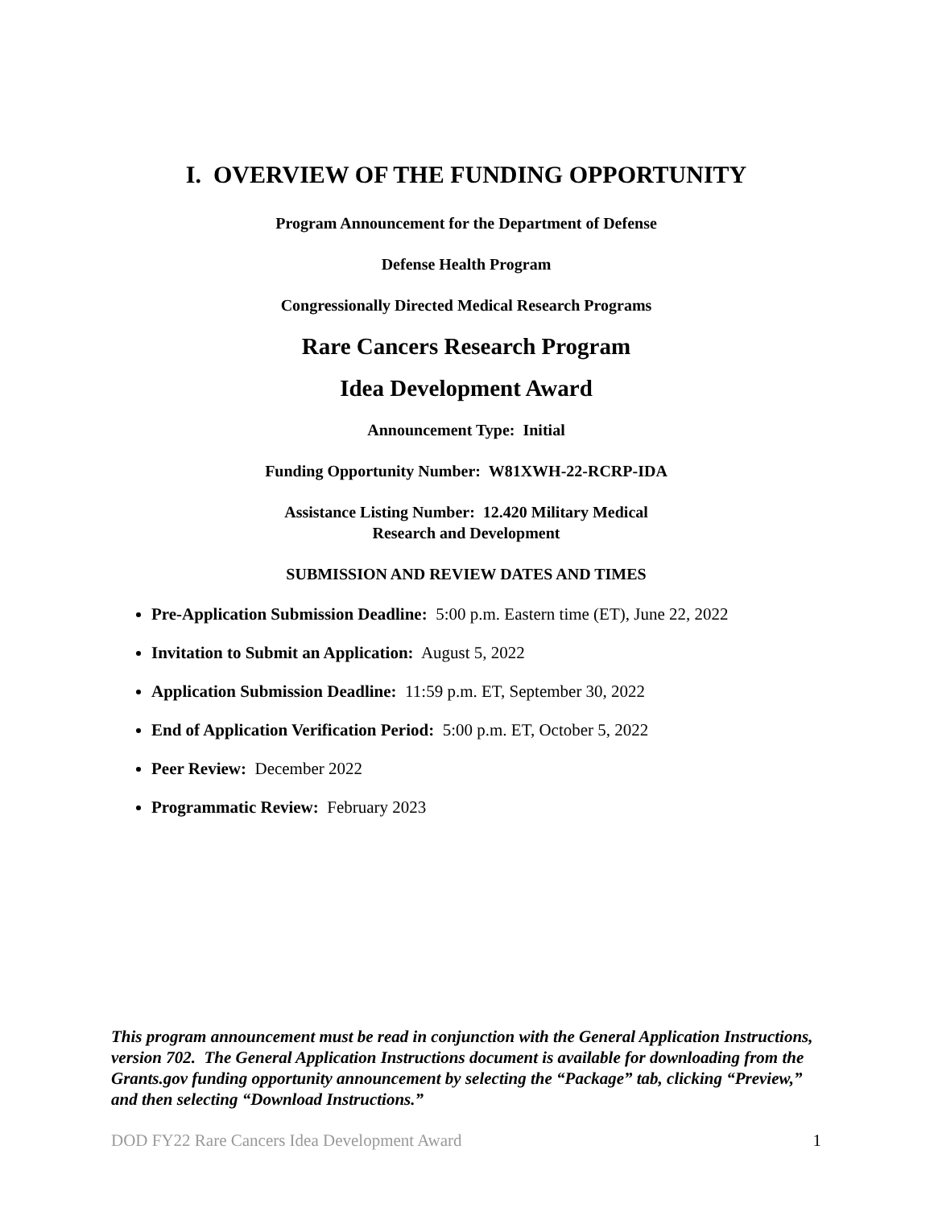I. OVERVIEW OF THE FUNDING OPPORTUNITY
Program Announcement for the Department of Defense
Defense Health Program
Congressionally Directed Medical Research Programs
Rare Cancers Research Program
Idea Development Award
Announcement Type: Initial
Funding Opportunity Number: W81XWH-22-RCRP-IDA
Assistance Listing Number: 12.420 Military Medical
Research and Development
SUBMISSION AND REVIEW DATES AND TIMES
Pre-Application Submission Deadline: 5:00 p.m. Eastern time (ET), June 22, 2022
Invitation to Submit an Application: August 5, 2022
Application Submission Deadline: 11:59 p.m. ET, September 30, 2022
End of Application Verification Period: 5:00 p.m. ET, October 5, 2022
Peer Review: December 2022
Programmatic Review: February 2023
This program announcement must be read in conjunction with the General Application Instructions, version 702. The General Application Instructions document is available for downloading from the Grants.gov funding opportunity announcement by selecting the “Package” tab, clicking “Preview,” and then selecting “Download Instructions.”
DOD FY22 Rare Cancers Idea Development Award 1